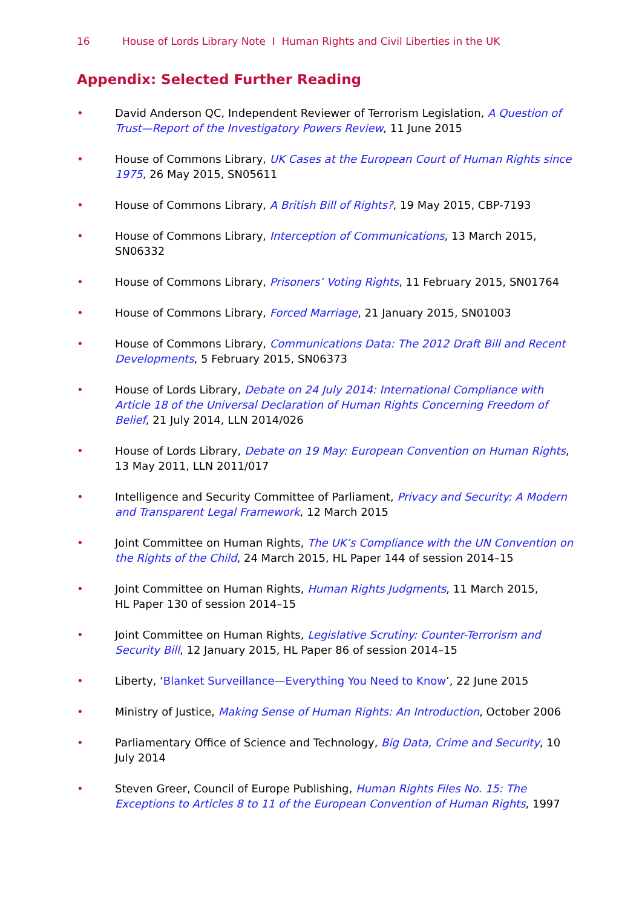16 House of Lords Library Note I Human Rights and Civil Liberties in the UK
Appendix: Selected Further Reading
• David Anderson QC, Independent Reviewer of Terrorism Legislation, A Question of Trust—Report of the Investigatory Powers Review, 11 June 2015
• House of Commons Library, UK Cases at the European Court of Human Rights since 1975, 26 May 2015, SN05611
• House of Commons Library, A British Bill of Rights?, 19 May 2015, CBP-7193
• House of Commons Library, Interception of Communications, 13 March 2015, SN06332
• House of Commons Library, Prisoners’ Voting Rights, 11 February 2015, SN01764
• House of Commons Library, Forced Marriage, 21 January 2015, SN01003
• House of Commons Library, Communications Data: The 2012 Draft Bill and Recent Developments, 5 February 2015, SN06373
• House of Lords Library, Debate on 24 July 2014: International Compliance with Article 18 of the Universal Declaration of Human Rights Concerning Freedom of Belief, 21 July 2014, LLN 2014/026
• House of Lords Library, Debate on 19 May: European Convention on Human Rights, 13 May 2011, LLN 2011/017
• Intelligence and Security Committee of Parliament, Privacy and Security: A Modern and Transparent Legal Framework, 12 March 2015
• Joint Committee on Human Rights, The UK’s Compliance with the UN Convention on the Rights of the Child, 24 March 2015, HL Paper 144 of session 2014–15
• Joint Committee on Human Rights, Human Rights Judgments, 11 March 2015,
HL Paper 130 of session 2014–15
• Joint Committee on Human Rights, Legislative Scrutiny: Counter-Terrorism and Security Bill, 12 January 2015, HL Paper 86 of session 2014–15
• Liberty, ‘Blanket Surveillance—Everything You Need to Know’, 22 June 2015
• Ministry of Justice, Making Sense of Human Rights: An Introduction, October 2006
• Parliamentary Office of Science and Technology, Big Data, Crime and Security, 10 July 2014
• Steven Greer, Council of Europe Publishing, Human Rights Files No. 15: The Exceptions to Articles 8 to 11 of the European Convention of Human Rights, 1997